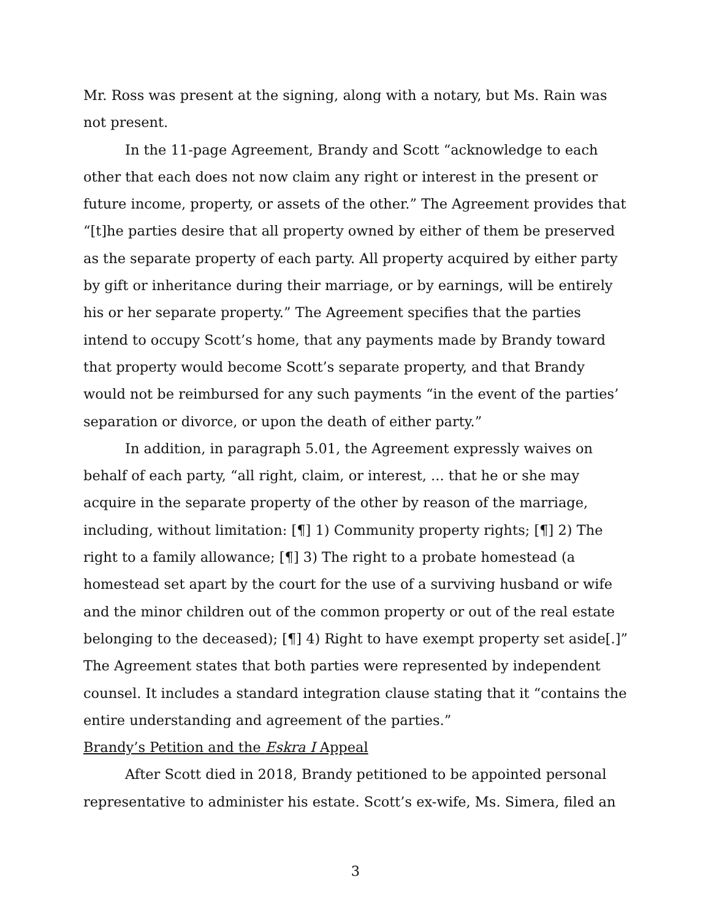Mr. Ross was present at the signing, along with a notary, but Ms. Rain was not present.
In the 11-page Agreement, Brandy and Scott “acknowledge to each other that each does not now claim any right or interest in the present or future income, property, or assets of the other.” The Agreement provides that “[t]he parties desire that all property owned by either of them be preserved as the separate property of each party. All property acquired by either party by gift or inheritance during their marriage, or by earnings, will be entirely his or her separate property.” The Agreement specifies that the parties intend to occupy Scott’s home, that any payments made by Brandy toward that property would become Scott’s separate property, and that Brandy would not be reimbursed for any such payments “in the event of the parties’ separation or divorce, or upon the death of either party.”
In addition, in paragraph 5.01, the Agreement expressly waives on behalf of each party, “all right, claim, or interest, ... that he or she may acquire in the separate property of the other by reason of the marriage, including, without limitation: [¶] 1) Community property rights; [¶] 2) The right to a family allowance; [¶] 3) The right to a probate homestead (a homestead set apart by the court for the use of a surviving husband or wife and the minor children out of the common property or out of the real estate belonging to the deceased); [¶] 4) Right to have exempt property set aside[.]” The Agreement states that both parties were represented by independent counsel. It includes a standard integration clause stating that it “contains the entire understanding and agreement of the parties.”
Brandy’s Petition and the Eskra I Appeal
After Scott died in 2018, Brandy petitioned to be appointed personal representative to administer his estate. Scott’s ex-wife, Ms. Simera, filed an
3